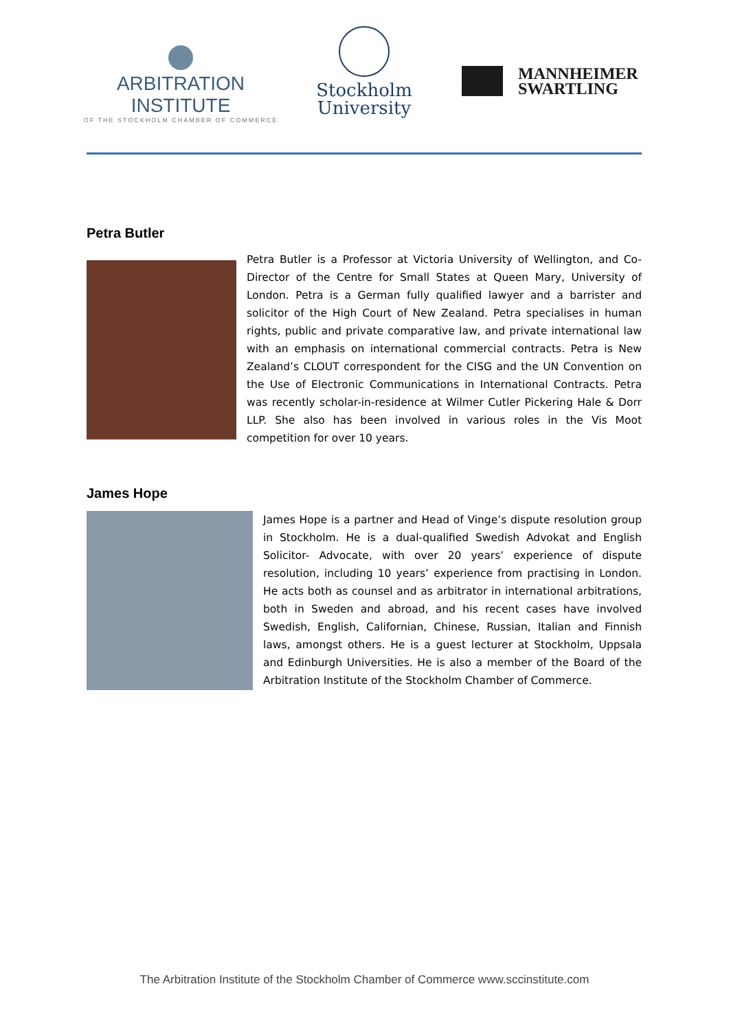ARBITRATION INSTITUTE
OF THE STOCKHOLM CHAMBER OF COMMERCE
Stockholm
University
MANNHEIMER
SWARTLING
Petra Butler
Petra Butler is a Professor at Victoria University of Wellington, and Co-Director of the Centre for Small States at Queen Mary, University of London. Petra is a German fully qualified lawyer and a barrister and solicitor of the High Court of New Zealand. Petra specialises in human rights, public and private comparative law, and private international law with an emphasis on international commercial contracts. Petra is New Zealand’s CLOUT correspondent for the CISG and the UN Convention on the Use of Electronic Communications in International Contracts. Petra was recently scholar-in-residence at Wilmer Cutler Pickering Hale & Dorr LLP. She also has been involved in various roles in the Vis Moot competition for over 10 years.
James Hope
James Hope is a partner and Head of Vinge’s dispute resolution group in Stockholm. He is a dual-qualified Swedish Advokat and English Solicitor- Advocate, with over 20 years’ experience of dispute resolution, including 10 years’ experience from practising in London. He acts both as counsel and as arbitrator in international arbitrations, both in Sweden and abroad, and his recent cases have involved Swedish, English, Californian, Chinese, Russian, Italian and Finnish laws, amongst others. He is a guest lecturer at Stockholm, Uppsala and Edinburgh Universities. He is also a member of the Board of the Arbitration Institute of the Stockholm Chamber of Commerce.
The Arbitration Institute of the Stockholm Chamber of Commerce www.sccinstitute.com